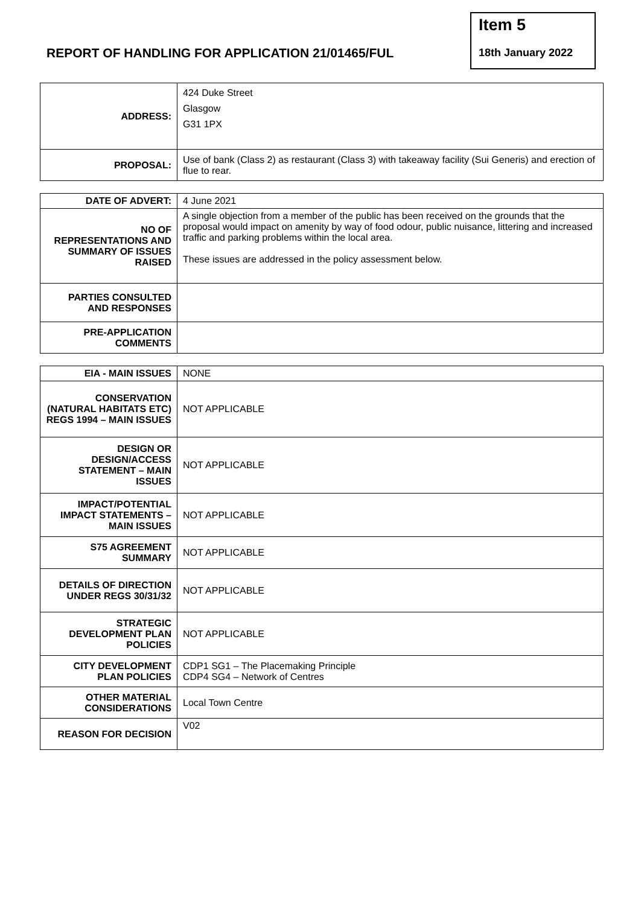REPORT OF HANDLING FOR APPLICATION 21/01465/FUL
Item 5
18th January 2022
| ADDRESS: | 424 Duke Street Glasgow G31 1PX |
| PROPOSAL: | Use of bank (Class 2) as restaurant (Class 3) with takeaway facility (Sui Generis) and erection of flue to rear. |
| DATE OF ADVERT: | 4 June 2021 |
| NO OF REPRESENTATIONS AND SUMMARY OF ISSUES RAISED | A single objection from a member of the public has been received on the grounds that the proposal would impact on amenity by way of food odour, public nuisance, littering and increased traffic and parking problems within the local area. These issues are addressed in the policy assessment below. |
| PARTIES CONSULTED AND RESPONSES | |
| PRE-APPLICATION COMMENTS | |
| EIA - MAIN ISSUES | NONE |
| CONSERVATION (NATURAL HABITATS ETC) REGS 1994 – MAIN ISSUES | NOT APPLICABLE |
| DESIGN OR DESIGN/ACCESS STATEMENT – MAIN ISSUES | NOT APPLICABLE |
| IMPACT/POTENTIAL IMPACT STATEMENTS – MAIN ISSUES | NOT APPLICABLE |
| S75 AGREEMENT SUMMARY | NOT APPLICABLE |
| DETAILS OF DIRECTION UNDER REGS 30/31/32 | NOT APPLICABLE |
| STRATEGIC DEVELOPMENT PLAN POLICIES | NOT APPLICABLE |
| CITY DEVELOPMENT PLAN POLICIES | CDP1 SG1 – The Placemaking Principle CDP4 SG4 – Network of Centres |
| OTHER MATERIAL CONSIDERATIONS | Local Town Centre |
| REASON FOR DECISION | V02 |